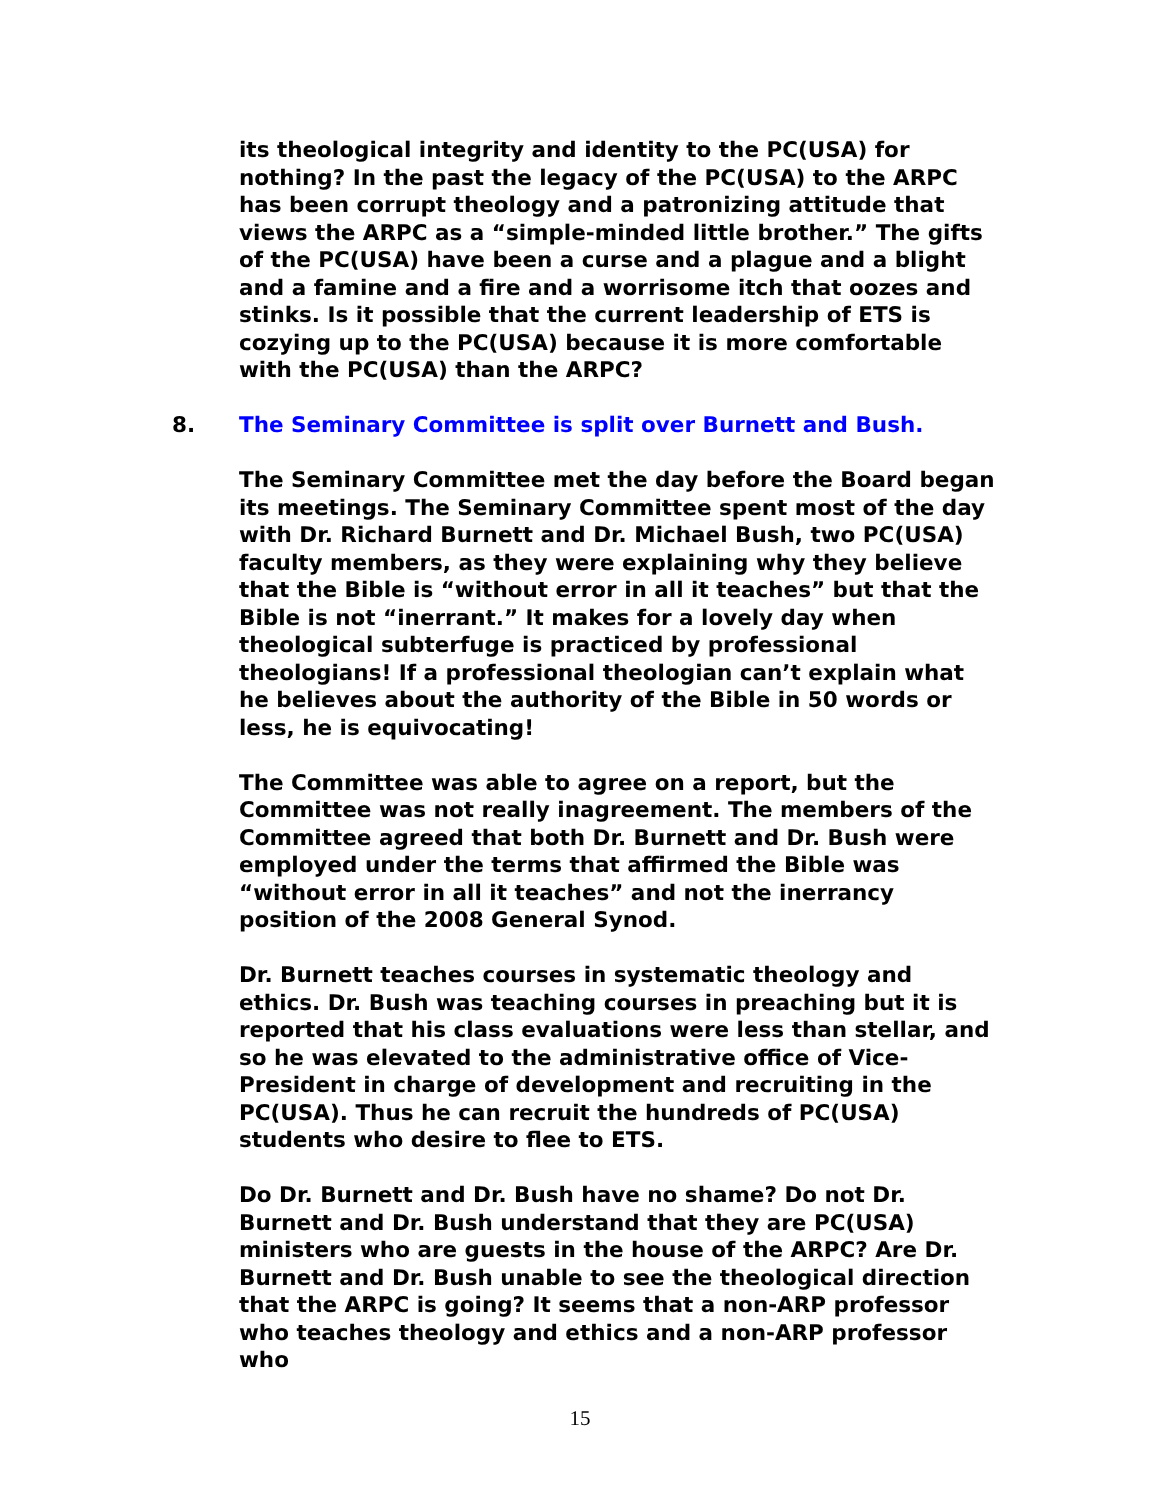its theological integrity and identity to the PC(USA) for nothing? In the past the legacy of the PC(USA) to the ARPC has been corrupt theology and a patronizing attitude that views the ARPC as a “simple-minded little brother.” The gifts of the PC(USA) have been a curse and a plague and a blight and a famine and a fire and a worrisome itch that oozes and stinks. Is it possible that the current leadership of ETS is cozying up to the PC(USA) because it is more comfortable with the PC(USA) than the ARPC?
8. The Seminary Committee is split over Burnett and Bush.
The Seminary Committee met the day before the Board began its meetings. The Seminary Committee spent most of the day with Dr. Richard Burnett and Dr. Michael Bush, two PC(USA) faculty members, as they were explaining why they believe that the Bible is “without error in all it teaches” but that the Bible is not “inerrant.” It makes for a lovely day when theological subterfuge is practiced by professional theologians! If a professional theologian can’t explain what he believes about the authority of the Bible in 50 words or less, he is equivocating!
The Committee was able to agree on a report, but the Committee was not really inagreement. The members of the Committee agreed that both Dr. Burnett and Dr. Bush were employed under the terms that affirmed the Bible was “without error in all it teaches” and not the inerrancy position of the 2008 General Synod.
Dr. Burnett teaches courses in systematic theology and ethics. Dr. Bush was teaching courses in preaching but it is reported that his class evaluations were less than stellar, and so he was elevated to the administrative office of Vice-President in charge of development and recruiting in the PC(USA). Thus he can recruit the hundreds of PC(USA) students who desire to flee to ETS.
Do Dr. Burnett and Dr. Bush have no shame? Do not Dr. Burnett and Dr. Bush understand that they are PC(USA) ministers who are guests in the house of the ARPC? Are Dr. Burnett and Dr. Bush unable to see the theological direction that the ARPC is going? It seems that a non-ARP professor who teaches theology and ethics and a non-ARP professor who
15